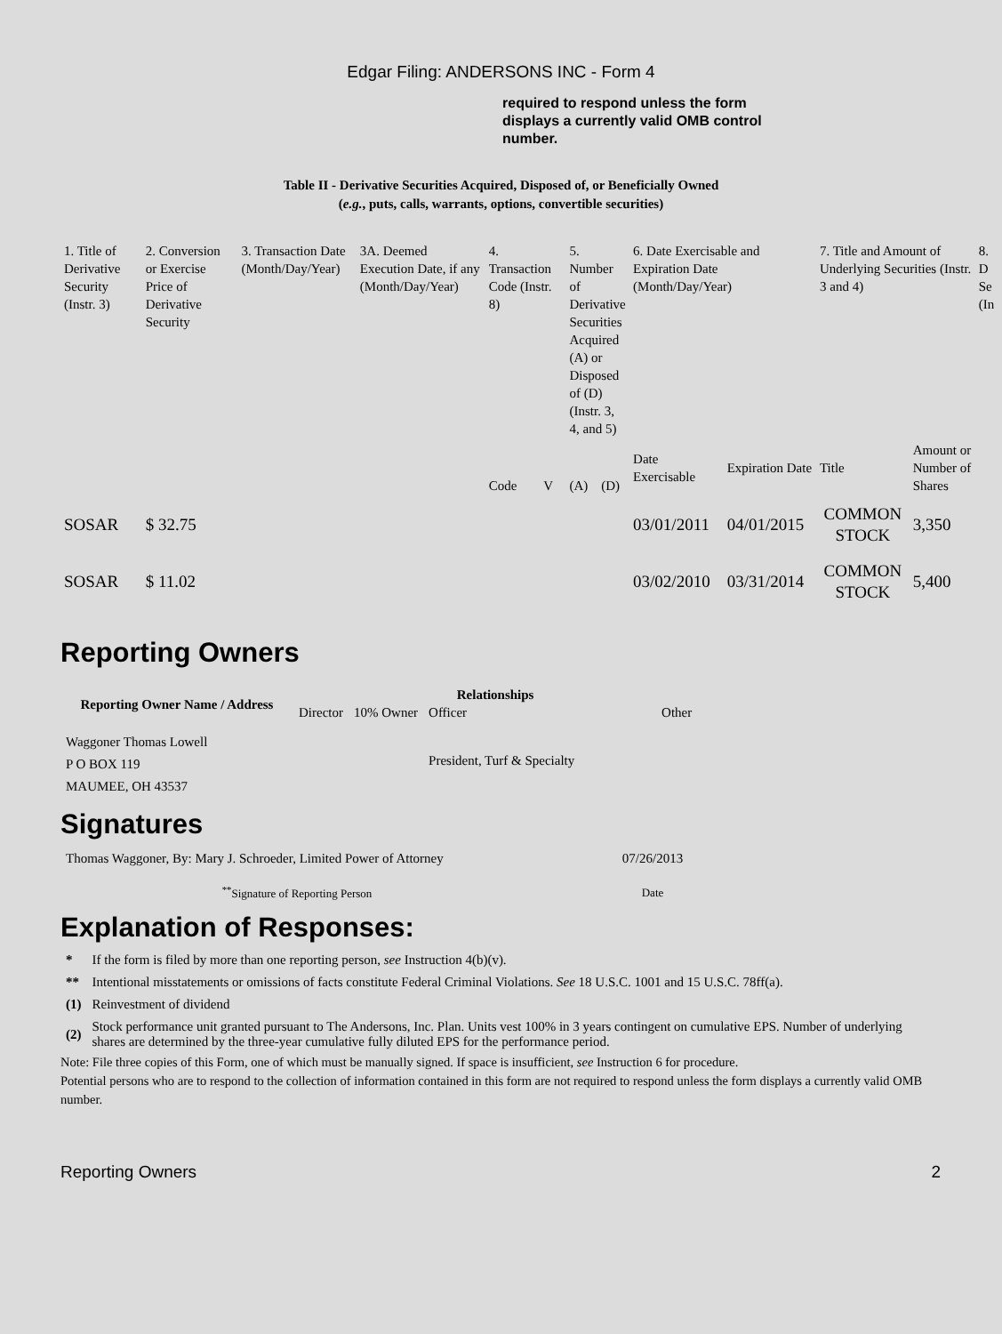Edgar Filing: ANDERSONS INC - Form 4
required to respond unless the form displays a currently valid OMB control number.
Table II - Derivative Securities Acquired, Disposed of, or Beneficially Owned
(e.g., puts, calls, warrants, options, convertible securities)
| 1. Title of Derivative Security (Instr. 3) | 2. Conversion or Exercise Price of Derivative Security | 3. Transaction Date (Month/Day/Year) | 3A. Deemed Execution Date, if any (Month/Day/Year) | 4. Transaction Code (Instr. 8) | | 5. Number of Derivative Securities Acquired (A) or Disposed of (D) (Instr. 3, 4, and 5) | | 6. Date Exercisable and Expiration Date (Month/Day/Year) | | 7. Title and Amount of Underlying Securities (Instr. 3 and 4) | | 8. D Se (In |
| | | | | Code | V | (A) | (D) | Date Exercisable | Expiration Date | Title | Amount or Number of Shares | |
| SOSAR | $ 32.75 | | | | | | | 03/01/2011 | 04/01/2015 | COMMON STOCK | 3,350 | |
| SOSAR | $ 11.02 | | | | | | | 03/02/2010 | 03/31/2014 | COMMON STOCK | 5,400 | |
Reporting Owners
| Reporting Owner Name / Address | Relationships | | | |
| --- | --- | --- | --- | --- |
| | Director | 10% Owner | Officer | Other |
| Waggoner Thomas Lowell P O BOX 119 MAUMEE, OH 43537 | | | President, Turf & Specialty | |
Signatures
| Thomas Waggoner, By: Mary J. Schroeder, Limited Power of Attorney | 07/26/2013 |
| <sup>**</sup> Signature of Reporting Person | Date |
Explanation of Responses:
| * | If the form is filed by more than one reporting person, see Instruction 4(b)(v). |
| ** | Intentional misstatements or omissions of facts constitute Federal Criminal Violations. See 18 U.S.C. 1001 and 15 U.S.C. 78ff(a). |
| (1) | Reinvestment of dividend |
| (2) | Stock performance unit granted pursuant to The Andersons, Inc. Plan. Units vest 100% in 3 years contingent on cumulative EPS. Number of underlying shares are determined by the three-year cumulative fully diluted EPS for the performance period. |
Note: File three copies of this Form, one of which must be manually signed. If space is insufficient, see Instruction 6 for procedure.
Potential persons who are to respond to the collection of information contained in this form are not required to respond unless the form displays a currently valid OMB number.
Reporting Owners 2